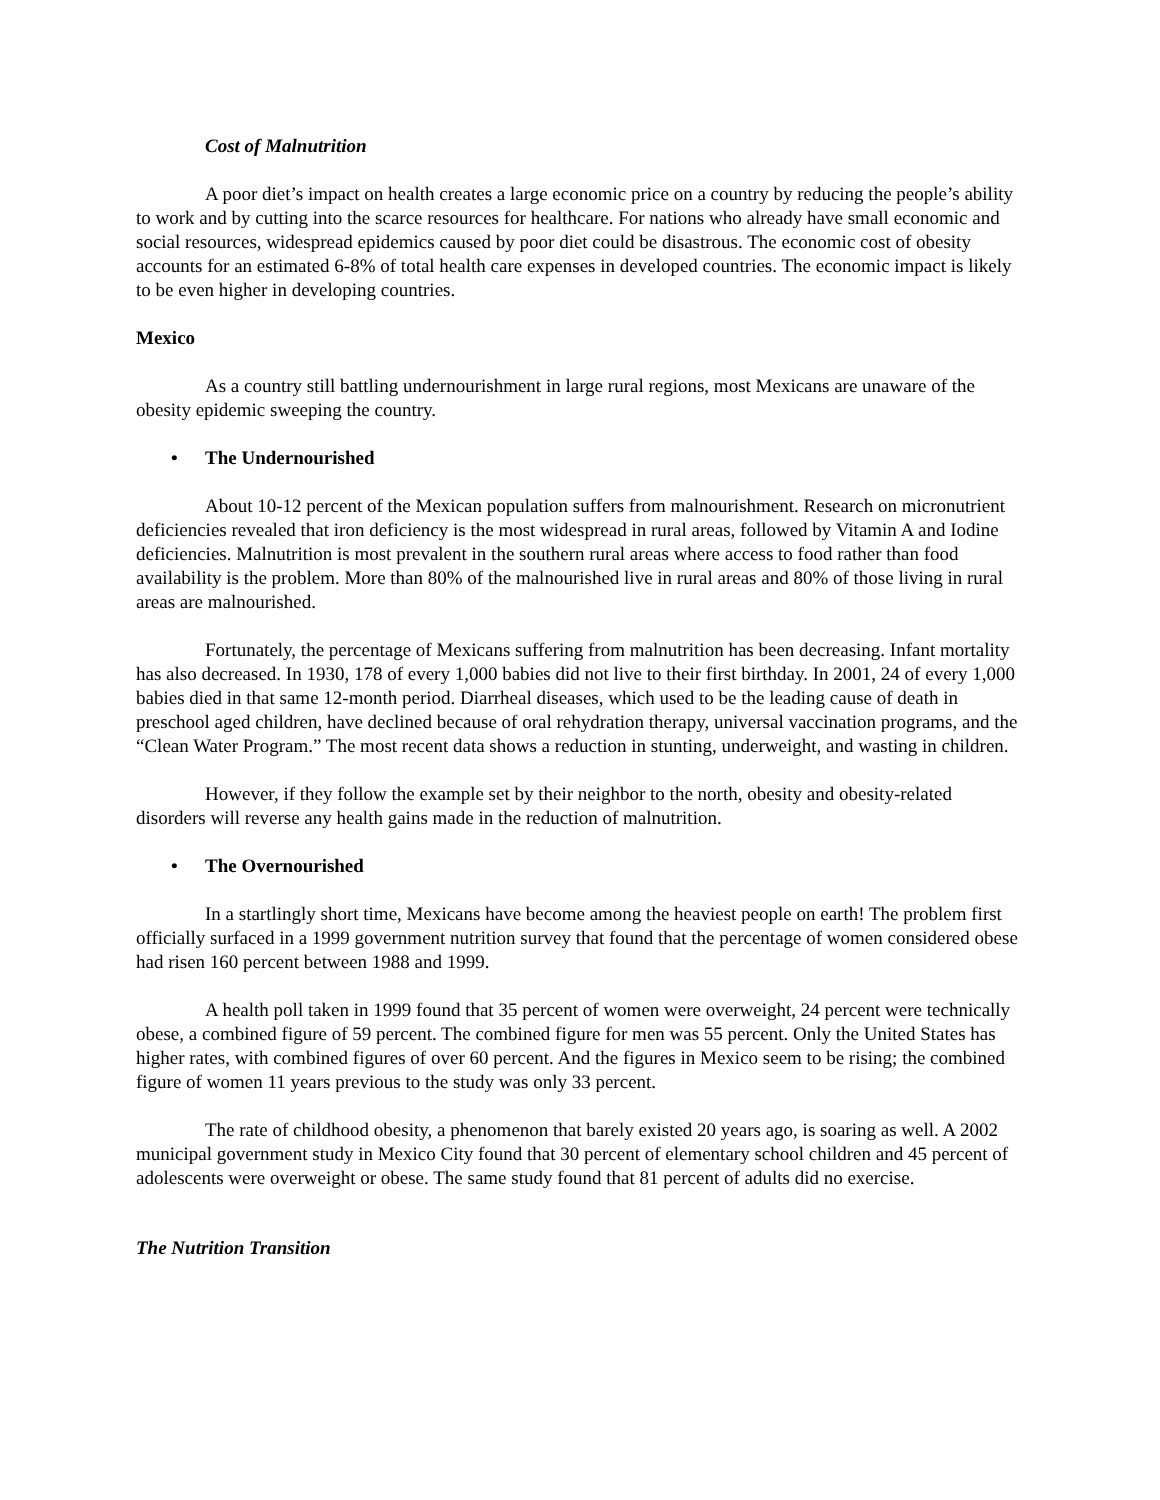Cost of Malnutrition
A poor diet’s impact on health creates a large economic price on a country by reducing the people’s ability to work and by cutting into the scarce resources for healthcare. For nations who already have small economic and social resources, widespread epidemics caused by poor diet could be disastrous. The economic cost of obesity accounts for an estimated 6-8% of total health care expenses in developed countries. The economic impact is likely to be even higher in developing countries.
Mexico
As a country still battling undernourishment in large rural regions, most Mexicans are unaware of the obesity epidemic sweeping the country.
• The Undernourished
About 10-12 percent of the Mexican population suffers from malnourishment. Research on micronutrient deficiencies revealed that iron deficiency is the most widespread in rural areas, followed by Vitamin A and Iodine deficiencies. Malnutrition is most prevalent in the southern rural areas where access to food rather than food availability is the problem. More than 80% of the malnourished live in rural areas and 80% of those living in rural areas are malnourished.
Fortunately, the percentage of Mexicans suffering from malnutrition has been decreasing. Infant mortality has also decreased. In 1930, 178 of every 1,000 babies did not live to their first birthday. In 2001, 24 of every 1,000 babies died in that same 12-month period. Diarrheal diseases, which used to be the leading cause of death in preschool aged children, have declined because of oral rehydration therapy, universal vaccination programs, and the “Clean Water Program.” The most recent data shows a reduction in stunting, underweight, and wasting in children.
However, if they follow the example set by their neighbor to the north, obesity and obesity-related disorders will reverse any health gains made in the reduction of malnutrition.
• The Overnourished
In a startlingly short time, Mexicans have become among the heaviest people on earth! The problem first officially surfaced in a 1999 government nutrition survey that found that the percentage of women considered obese had risen 160 percent between 1988 and 1999.
A health poll taken in 1999 found that 35 percent of women were overweight, 24 percent were technically obese, a combined figure of 59 percent. The combined figure for men was 55 percent. Only the United States has higher rates, with combined figures of over 60 percent. And the figures in Mexico seem to be rising; the combined figure of women 11 years previous to the study was only 33 percent.
The rate of childhood obesity, a phenomenon that barely existed 20 years ago, is soaring as well. A 2002 municipal government study in Mexico City found that 30 percent of elementary school children and 45 percent of adolescents were overweight or obese. The same study found that 81 percent of adults did no exercise.
The Nutrition Transition